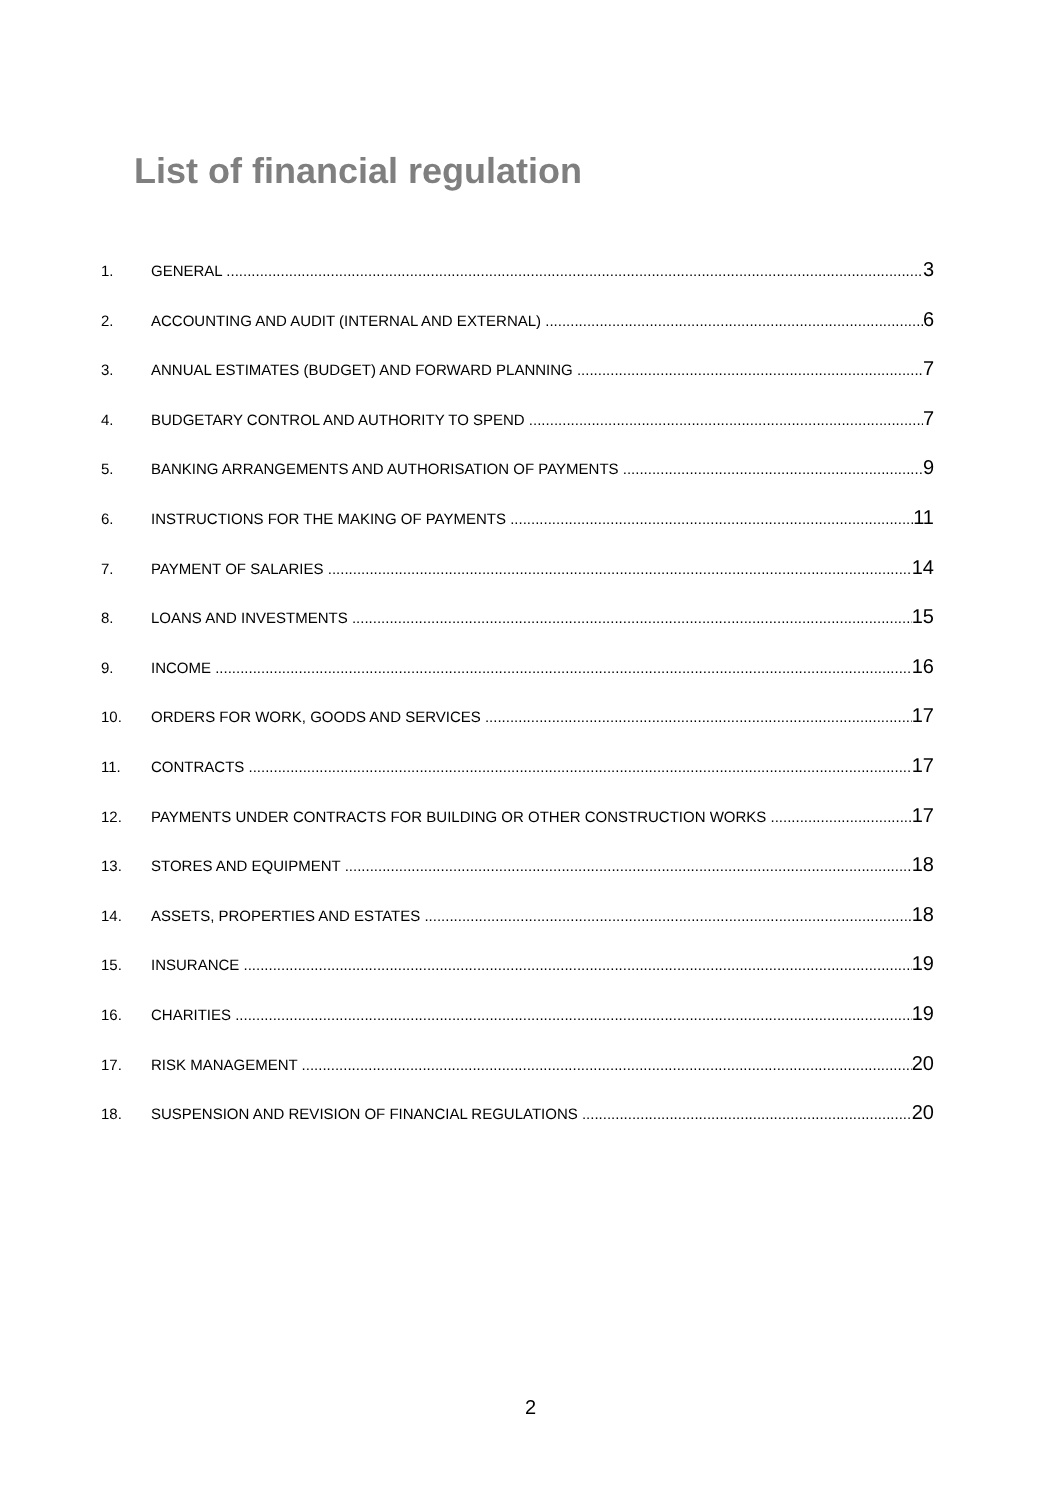List of financial regulation
1. GENERAL 3
2. ACCOUNTING AND AUDIT (INTERNAL AND EXTERNAL) 6
3. ANNUAL ESTIMATES (BUDGET) AND FORWARD PLANNING 7
4. BUDGETARY CONTROL AND AUTHORITY TO SPEND 7
5. BANKING ARRANGEMENTS AND AUTHORISATION OF PAYMENTS 9
6. INSTRUCTIONS FOR THE MAKING OF PAYMENTS 11
7. PAYMENT OF SALARIES 14
8. LOANS AND INVESTMENTS 15
9. INCOME 16
10. ORDERS FOR WORK, GOODS AND SERVICES 17
11. CONTRACTS 17
12. PAYMENTS UNDER CONTRACTS FOR BUILDING OR OTHER CONSTRUCTION WORKS 17
13. STORES AND EQUIPMENT 18
14. ASSETS, PROPERTIES AND ESTATES 18
15. INSURANCE 19
16. CHARITIES 19
17. RISK MANAGEMENT 20
18. SUSPENSION AND REVISION OF FINANCIAL REGULATIONS 20
2